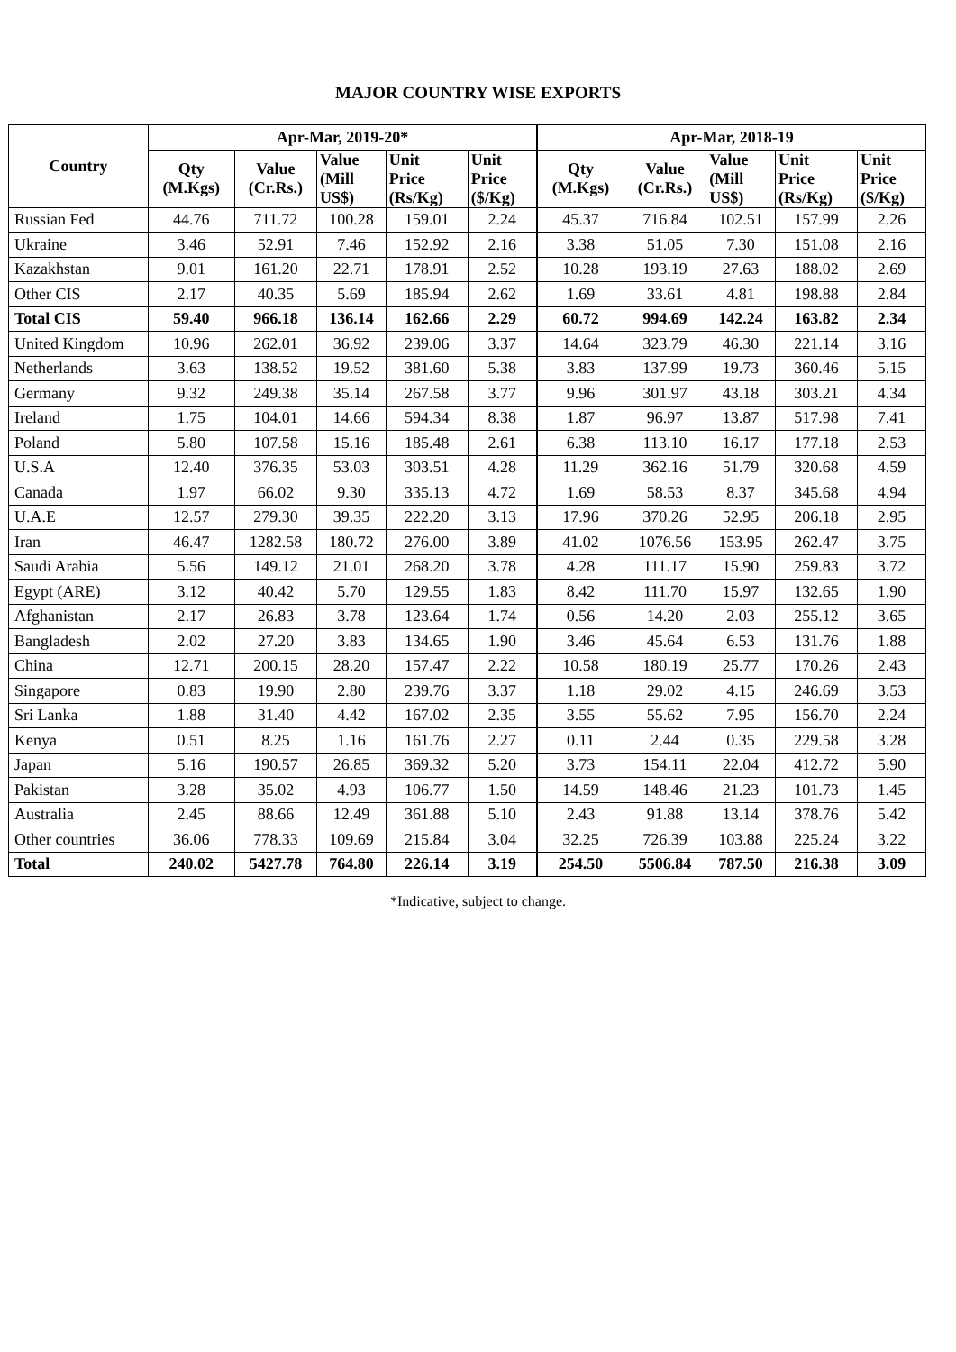MAJOR COUNTRY WISE EXPORTS
| Country | Apr-Mar, 2019-20* | | | | | Apr-Mar, 2018-19 | | | | |
| --- | --- | --- | --- | --- | --- | --- | --- | --- | --- | --- |
| | Qty (M.Kgs) | Value (Cr.Rs.) | Value (Mill US$) | Unit Price (Rs/Kg) | Unit Price ($/Kg) | Qty (M.Kgs) | Value (Cr.Rs.) | Value (Mill US$) | Unit Price (Rs/Kg) | Unit Price ($/Kg) |
| Russian Fed | 44.76 | 711.72 | 100.28 | 159.01 | 2.24 | 45.37 | 716.84 | 102.51 | 157.99 | 2.26 |
| Ukraine | 3.46 | 52.91 | 7.46 | 152.92 | 2.16 | 3.38 | 51.05 | 7.30 | 151.08 | 2.16 |
| Kazakhstan | 9.01 | 161.20 | 22.71 | 178.91 | 2.52 | 10.28 | 193.19 | 27.63 | 188.02 | 2.69 |
| Other CIS | 2.17 | 40.35 | 5.69 | 185.94 | 2.62 | 1.69 | 33.61 | 4.81 | 198.88 | 2.84 |
| Total CIS | 59.40 | 966.18 | 136.14 | 162.66 | 2.29 | 60.72 | 994.69 | 142.24 | 163.82 | 2.34 |
| United Kingdom | 10.96 | 262.01 | 36.92 | 239.06 | 3.37 | 14.64 | 323.79 | 46.30 | 221.14 | 3.16 |
| Netherlands | 3.63 | 138.52 | 19.52 | 381.60 | 5.38 | 3.83 | 137.99 | 19.73 | 360.46 | 5.15 |
| Germany | 9.32 | 249.38 | 35.14 | 267.58 | 3.77 | 9.96 | 301.97 | 43.18 | 303.21 | 4.34 |
| Ireland | 1.75 | 104.01 | 14.66 | 594.34 | 8.38 | 1.87 | 96.97 | 13.87 | 517.98 | 7.41 |
| Poland | 5.80 | 107.58 | 15.16 | 185.48 | 2.61 | 6.38 | 113.10 | 16.17 | 177.18 | 2.53 |
| U.S.A | 12.40 | 376.35 | 53.03 | 303.51 | 4.28 | 11.29 | 362.16 | 51.79 | 320.68 | 4.59 |
| Canada | 1.97 | 66.02 | 9.30 | 335.13 | 4.72 | 1.69 | 58.53 | 8.37 | 345.68 | 4.94 |
| U.A.E | 12.57 | 279.30 | 39.35 | 222.20 | 3.13 | 17.96 | 370.26 | 52.95 | 206.18 | 2.95 |
| Iran | 46.47 | 1282.58 | 180.72 | 276.00 | 3.89 | 41.02 | 1076.56 | 153.95 | 262.47 | 3.75 |
| Saudi Arabia | 5.56 | 149.12 | 21.01 | 268.20 | 3.78 | 4.28 | 111.17 | 15.90 | 259.83 | 3.72 |
| Egypt (ARE) | 3.12 | 40.42 | 5.70 | 129.55 | 1.83 | 8.42 | 111.70 | 15.97 | 132.65 | 1.90 |
| Afghanistan | 2.17 | 26.83 | 3.78 | 123.64 | 1.74 | 0.56 | 14.20 | 2.03 | 255.12 | 3.65 |
| Bangladesh | 2.02 | 27.20 | 3.83 | 134.65 | 1.90 | 3.46 | 45.64 | 6.53 | 131.76 | 1.88 |
| China | 12.71 | 200.15 | 28.20 | 157.47 | 2.22 | 10.58 | 180.19 | 25.77 | 170.26 | 2.43 |
| Singapore | 0.83 | 19.90 | 2.80 | 239.76 | 3.37 | 1.18 | 29.02 | 4.15 | 246.69 | 3.53 |
| Sri Lanka | 1.88 | 31.40 | 4.42 | 167.02 | 2.35 | 3.55 | 55.62 | 7.95 | 156.70 | 2.24 |
| Kenya | 0.51 | 8.25 | 1.16 | 161.76 | 2.27 | 0.11 | 2.44 | 0.35 | 229.58 | 3.28 |
| Japan | 5.16 | 190.57 | 26.85 | 369.32 | 5.20 | 3.73 | 154.11 | 22.04 | 412.72 | 5.90 |
| Pakistan | 3.28 | 35.02 | 4.93 | 106.77 | 1.50 | 14.59 | 148.46 | 21.23 | 101.73 | 1.45 |
| Australia | 2.45 | 88.66 | 12.49 | 361.88 | 5.10 | 2.43 | 91.88 | 13.14 | 378.76 | 5.42 |
| Other countries | 36.06 | 778.33 | 109.69 | 215.84 | 3.04 | 32.25 | 726.39 | 103.88 | 225.24 | 3.22 |
| Total | 240.02 | 5427.78 | 764.80 | 226.14 | 3.19 | 254.50 | 5506.84 | 787.50 | 216.38 | 3.09 |
*Indicative, subject to change.